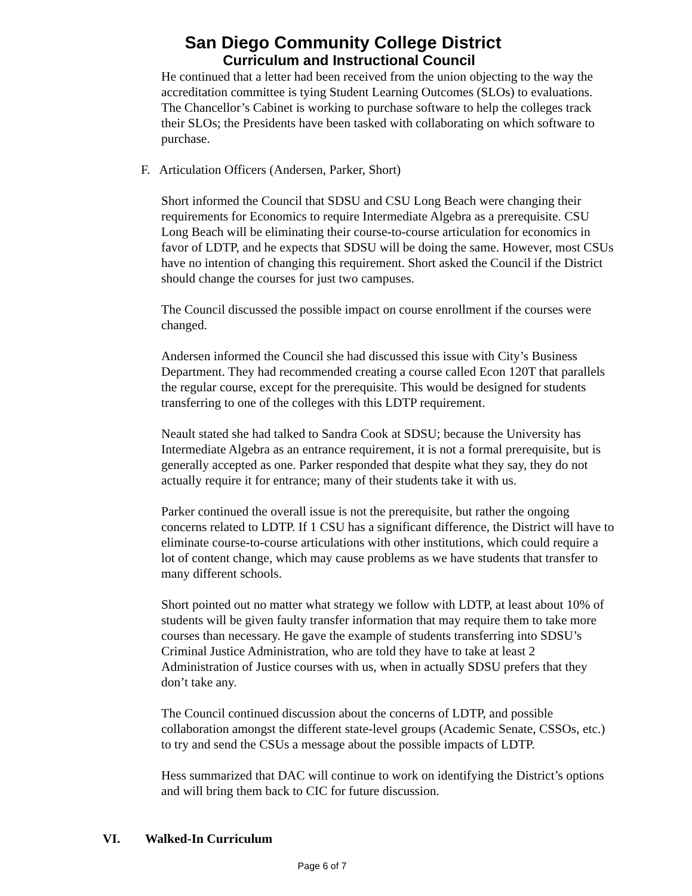San Diego Community College District
Curriculum and Instructional Council
He continued that a letter had been received from the union objecting to the way the accreditation committee is tying Student Learning Outcomes (SLOs) to evaluations. The Chancellor’s Cabinet is working to purchase software to help the colleges track their SLOs; the Presidents have been tasked with collaborating on which software to purchase.
F. Articulation Officers (Andersen, Parker, Short)
Short informed the Council that SDSU and CSU Long Beach were changing their requirements for Economics to require Intermediate Algebra as a prerequisite. CSU Long Beach will be eliminating their course-to-course articulation for economics in favor of LDTP, and he expects that SDSU will be doing the same. However, most CSUs have no intention of changing this requirement. Short asked the Council if the District should change the courses for just two campuses.
The Council discussed the possible impact on course enrollment if the courses were changed.
Andersen informed the Council she had discussed this issue with City’s Business Department. They had recommended creating a course called Econ 120T that parallels the regular course, except for the prerequisite. This would be designed for students transferring to one of the colleges with this LDTP requirement.
Neault stated she had talked to Sandra Cook at SDSU; because the University has Intermediate Algebra as an entrance requirement, it is not a formal prerequisite, but is generally accepted as one. Parker responded that despite what they say, they do not actually require it for entrance; many of their students take it with us.
Parker continued the overall issue is not the prerequisite, but rather the ongoing concerns related to LDTP. If 1 CSU has a significant difference, the District will have to eliminate course-to-course articulations with other institutions, which could require a lot of content change, which may cause problems as we have students that transfer to many different schools.
Short pointed out no matter what strategy we follow with LDTP, at least about 10% of students will be given faulty transfer information that may require them to take more courses than necessary. He gave the example of students transferring into SDSU’s Criminal Justice Administration, who are told they have to take at least 2 Administration of Justice courses with us, when in actually SDSU prefers that they don’t take any.
The Council continued discussion about the concerns of LDTP, and possible collaboration amongst the different state-level groups (Academic Senate, CSSOs, etc.) to try and send the CSUs a message about the possible impacts of LDTP.
Hess summarized that DAC will continue to work on identifying the District’s options and will bring them back to CIC for future discussion.
VI. Walked-In Curriculum
Page 6 of 7